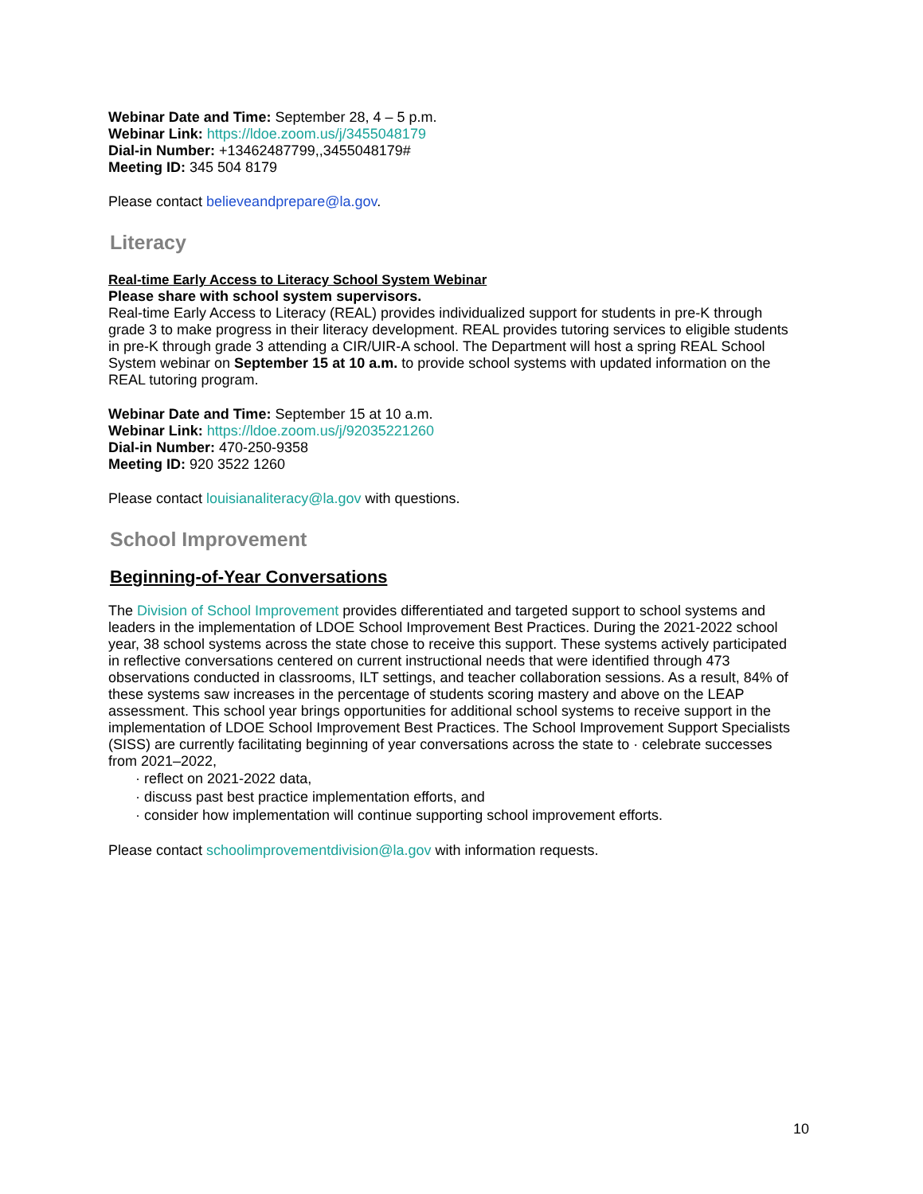Webinar Date and Time: September 28, 4 – 5 p.m.
Webinar Link: https://ldoe.zoom.us/j/3455048179
Dial-in Number: +13462487799,,3455048179#
Meeting ID: 345 504 8179
Please contact believeandprepare@la.gov.
Literacy
Real-time Early Access to Literacy School System Webinar
Please share with school system supervisors.
Real-time Early Access to Literacy (REAL) provides individualized support for students in pre-K through grade 3 to make progress in their literacy development. REAL provides tutoring services to eligible students in pre-K through grade 3 attending a CIR/UIR-A school. The Department will host a spring REAL School System webinar on September 15 at 10 a.m. to provide school systems with updated information on the REAL tutoring program.
Webinar Date and Time: September 15 at 10 a.m.
Webinar Link: https://ldoe.zoom.us/j/92035221260
Dial-in Number: 470-250-9358
Meeting ID: 920 3522 1260
Please contact louisianaliteracy@la.gov with questions.
School Improvement
Beginning-of-Year Conversations
The Division of School Improvement provides differentiated and targeted support to school systems and leaders in the implementation of LDOE School Improvement Best Practices. During the 2021-2022 school year, 38 school systems across the state chose to receive this support. These systems actively participated in reflective conversations centered on current instructional needs that were identified through 473 observations conducted in classrooms, ILT settings, and teacher collaboration sessions. As a result, 84% of these systems saw increases in the percentage of students scoring mastery and above on the LEAP assessment. This school year brings opportunities for additional school systems to receive support in the implementation of LDOE School Improvement Best Practices. The School Improvement Support Specialists (SISS) are currently facilitating beginning of year conversations across the state to · celebrate successes from 2021–2022,
· reflect on 2021-2022 data,
· discuss past best practice implementation efforts, and
· consider how implementation will continue supporting school improvement efforts.
Please contact schoolimprovementdivision@la.gov with information requests.
10